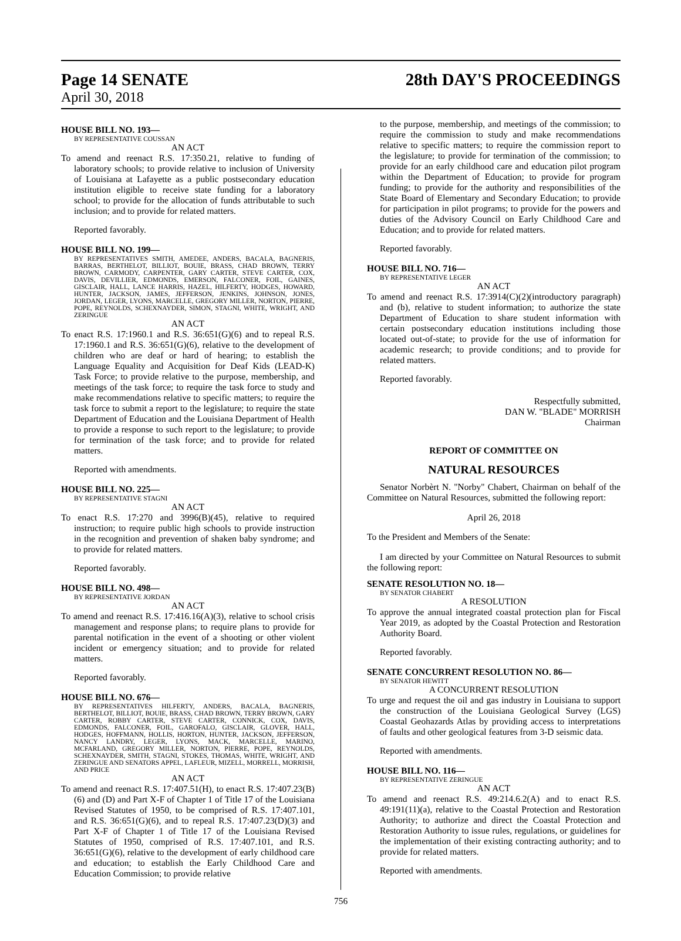Page 14 SENATE 28th DAY'S PROCEEDINGS
April 30, 2018
HOUSE BILL NO. 193—
BY REPRESENTATIVE COUSSAN
AN ACT
To amend and reenact R.S. 17:350.21, relative to funding of laboratory schools; to provide relative to inclusion of University of Louisiana at Lafayette as a public postsecondary education institution eligible to receive state funding for a laboratory school; to provide for the allocation of funds attributable to such inclusion; and to provide for related matters.
Reported favorably.
HOUSE BILL NO. 199—
BY REPRESENTATIVES SMITH, AMEDEE, ANDERS, BACALA, BAGNERIS, BARRAS, BERTHELOT, BILLIOT, BOUIE, BRASS, CHAD BROWN, TERRY BROWN, CARMODY, CARPENTER, GARY CARTER, STEVE CARTER, COX, DAVIS, DEVILLIER, EDMONDS, EMERSON, FALCONER, FOIL, GAINES, GISCLAIR, HALL, LANCE HARRIS, HAZEL, HILFERTY, HODGES, HOWARD, HUNTER, JACKSON, JAMES, JEFFERSON, JENKINS, JOHNSON, JONES, JORDAN, LEGER, LYONS, MARCELLE, GREGORY MILLER, NORTON, PIERRE, POPE, REYNOLDS, SCHEXNAYDER, SIMON, STAGNI, WHITE, WRIGHT, AND ZERINGUE
AN ACT
To enact R.S. 17:1960.1 and R.S. 36:651(G)(6) and to repeal R.S. 17:1960.1 and R.S. 36:651(G)(6), relative to the development of children who are deaf or hard of hearing; to establish the Language Equality and Acquisition for Deaf Kids (LEAD-K) Task Force; to provide relative to the purpose, membership, and meetings of the task force; to require the task force to study and make recommendations relative to specific matters; to require the task force to submit a report to the legislature; to require the state Department of Education and the Louisiana Department of Health to provide a response to such report to the legislature; to provide for termination of the task force; and to provide for related matters.
Reported with amendments.
HOUSE BILL NO. 225—
BY REPRESENTATIVE STAGNI
AN ACT
To enact R.S. 17:270 and 3996(B)(45), relative to required instruction; to require public high schools to provide instruction in the recognition and prevention of shaken baby syndrome; and to provide for related matters.
Reported favorably.
HOUSE BILL NO. 498—
BY REPRESENTATIVE JORDAN
AN ACT
To amend and reenact R.S. 17:416.16(A)(3), relative to school crisis management and response plans; to require plans to provide for parental notification in the event of a shooting or other violent incident or emergency situation; and to provide for related matters.
Reported favorably.
HOUSE BILL NO. 676—
BY REPRESENTATIVES HILFERTY, ANDERS, BACALA, BAGNERIS, BERTHELOT, BILLIOT, BOUIE, BRASS, CHAD BROWN, TERRY BROWN, GARY CARTER, ROBBY CARTER, STEVE CARTER, CONNICK, COX, DAVIS, EDMONDS, FALCONER, FOIL, GAROFALO, GISCLAIR, GLOVER, HALL, HODGES, HOFFMANN, HOLLIS, HORTON, HUNTER, JACKSON, JEFFERSON, NANCY LANDRY, LEGER, LYONS, MACK, MARCELLE, MARINO, MCFARLAND, GREGORY MILLER, NORTON, PIERRE, POPE, REYNOLDS, SCHEXNAYDER, SMITH, STAGNI, STOKES, THOMAS, WHITE, WRIGHT, AND ZERINGUE AND SENATORS APPEL, LAFLEUR, MIZELL, MORRELL, MORRISH, AND PRICE
AN ACT
To amend and reenact R.S. 17:407.51(H), to enact R.S. 17:407.23(B)(6) and (D) and Part X-F of Chapter 1 of Title 17 of the Louisiana Revised Statutes of 1950, to be comprised of R.S. 17:407.101, and R.S. 36:651(G)(6), and to repeal R.S. 17:407.23(D)(3) and Part X-F of Chapter 1 of Title 17 of the Louisiana Revised Statutes of 1950, comprised of R.S. 17:407.101, and R.S. 36:651(G)(6), relative to the development of early childhood care and education; to establish the Early Childhood Care and Education Commission; to provide relative
to the purpose, membership, and meetings of the commission; to require the commission to study and make recommendations relative to specific matters; to require the commission report to the legislature; to provide for termination of the commission; to provide for an early childhood care and education pilot program within the Department of Education; to provide for program funding; to provide for the authority and responsibilities of the State Board of Elementary and Secondary Education; to provide for participation in pilot programs; to provide for the powers and duties of the Advisory Council on Early Childhood Care and Education; and to provide for related matters.
Reported favorably.
HOUSE BILL NO. 716—
BY REPRESENTATIVE LEGER
AN ACT
To amend and reenact R.S. 17:3914(C)(2)(introductory paragraph) and (b), relative to student information; to authorize the state Department of Education to share student information with certain postsecondary education institutions including those located out-of-state; to provide for the use of information for academic research; to provide conditions; and to provide for related matters.
Reported favorably.
Respectfully submitted,
DAN W. "BLADE" MORRISH
Chairman
REPORT OF COMMITTEE ON
NATURAL RESOURCES
Senator Norbèrt N. "Norby" Chabert, Chairman on behalf of the Committee on Natural Resources, submitted the following report:
April 26, 2018
To the President and Members of the Senate:
I am directed by your Committee on Natural Resources to submit the following report:
SENATE RESOLUTION NO. 18—
BY SENATOR CHABERT
A RESOLUTION
To approve the annual integrated coastal protection plan for Fiscal Year 2019, as adopted by the Coastal Protection and Restoration Authority Board.
Reported favorably.
SENATE CONCURRENT RESOLUTION NO. 86—
BY SENATOR HEWITT
A CONCURRENT RESOLUTION
To urge and request the oil and gas industry in Louisiana to support the construction of the Louisiana Geological Survey (LGS) Coastal Geohazards Atlas by providing access to interpretations of faults and other geological features from 3-D seismic data.
Reported with amendments.
HOUSE BILL NO. 116—
BY REPRESENTATIVE ZERINGUE
AN ACT
To amend and reenact R.S. 49:214.6.2(A) and to enact R.S. 49:191(11)(a), relative to the Coastal Protection and Restoration Authority; to authorize and direct the Coastal Protection and Restoration Authority to issue rules, regulations, or guidelines for the implementation of their existing contracting authority; and to provide for related matters.
Reported with amendments.
756